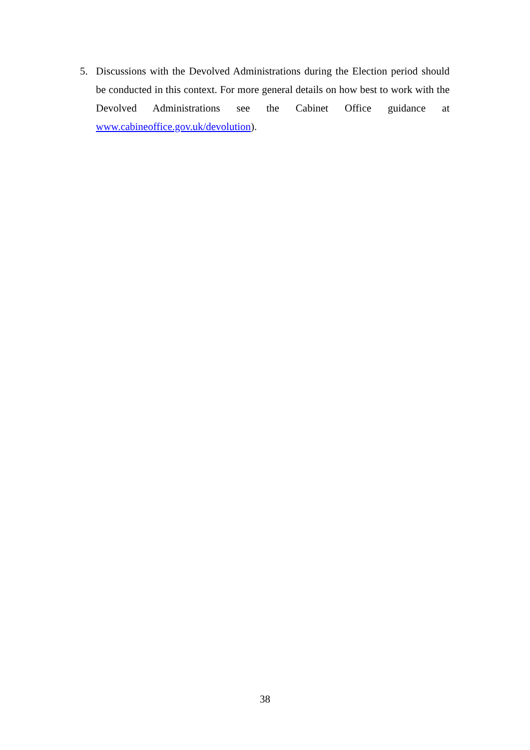5. Discussions with the Devolved Administrations during the Election period should be conducted in this context. For more general details on how best to work with the Devolved Administrations see the Cabinet Office guidance at www.cabineoffice.gov.uk/devolution).
38